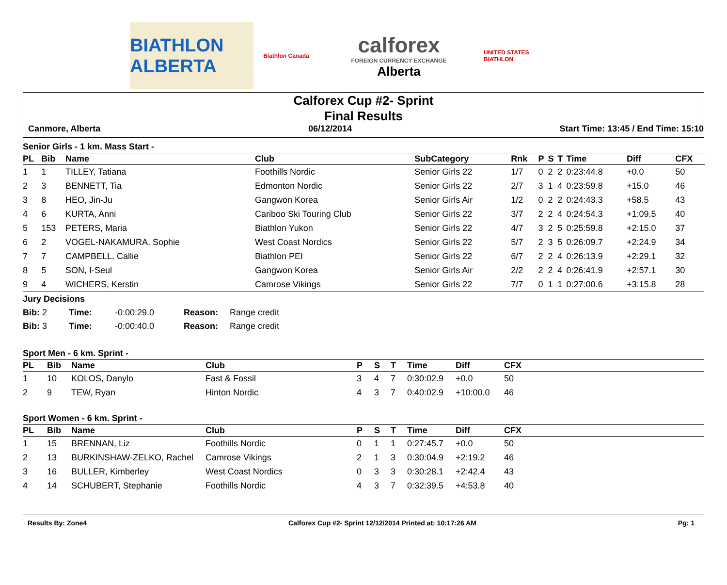BIATHLON ALBERTA
Biathlon Canada
calforex
FOREIGN CURRENCY EXCHANGE
Alberta
UNITED STATES BIATHLON
Calforex Cup #2- Sprint
Final Results
Canmore, Alberta 06/12/2014 Start Time: 13:45 / End Time: 15:10
Senior Girls - 1 km. Mass Start -
| PL | Bib | Name | Club | SubCategory | Rnk | P | S | T | Time | Diff | CFX | |
| --- | --- | --- | --- | --- | --- | --- | --- | --- | --- | --- | --- | --- |
| 1 | 1 | TILLEY, Tatiana | Foothills Nordic | Senior Girls 22 | 1/7 | 0 | 2 | 2 | 0:23:44.8 | +0.0 | 50 | |
| 2 | 3 | BENNETT, Tia | Edmonton Nordic | Senior Girls 22 | 2/7 | 3 | 1 | 4 | 0:23:59.8 | +15.0 | 46 | |
| 3 | 8 | HEO, Jin-Ju | Gangwon Korea | Senior Girls Air | 1/2 | 0 | 2 | 2 | 0:24:43.3 | +58.5 | 43 | |
| 4 | 6 | KURTA, Anni | Cariboo Ski Touring Club | Senior Girls 22 | 3/7 | 2 | 2 | 4 | 0:24:54.3 | +1:09.5 | 40 | |
| 5 | 153 | PETERS, Maria | Biathlon Yukon | Senior Girls 22 | 4/7 | 3 | 2 | 5 | 0:25:59.8 | +2:15.0 | 37 | |
| 6 | 2 | VOGEL-NAKAMURA, Sophie | West Coast Nordics | Senior Girls 22 | 5/7 | 2 | 3 | 5 | 0:26:09.7 | +2:24.9 | 34 | |
| 7 | 7 | CAMPBELL, Callie | Biathlon PEI | Senior Girls 22 | 6/7 | 2 | 2 | 4 | 0:26:13.9 | +2:29.1 | 32 | |
| 8 | 5 | SON, I-Seul | Gangwon Korea | Senior Girls Air | 2/2 | 2 | 2 | 4 | 0:26:41.9 | +2:57.1 | 30 | |
| 9 | 4 | WICHERS, Kerstin | Camrose Vikings | Senior Girls 22 | 7/7 | 0 | 1 | 1 | 0:27:00.6 | +3:15.8 | 28 | |
Jury Decisions
Bib: 2 Time: -0:00:29.0 Reason: Range credit
Bib: 3 Time: -0:00:40.0 Reason: Range credit
Sport Men - 6 km. Sprint -
| PL | Bib | Name | Club | P | S | T | Time | Diff | CFX |
| --- | --- | --- | --- | --- | --- | --- | --- | --- | --- |
| 1 | 10 | KOLOS, Danylo | Fast & Fossil | 3 | 4 | 7 | 0:30:02.9 | +0.0 | 50 |
| 2 | 9 | TEW, Ryan | Hinton Nordic | 4 | 3 | 7 | 0:40:02.9 | +10:00.0 | 46 |
Sport Women - 6 km. Sprint -
| PL | Bib | Name | Club | P | S | T | Time | Diff | CFX |
| --- | --- | --- | --- | --- | --- | --- | --- | --- | --- |
| 1 | 15 | BRENNAN, Liz | Foothills Nordic | 0 | 1 | 1 | 0:27:45.7 | +0.0 | 50 |
| 2 | 13 | BURKINSHAW-ZELKO, Rachel | Camrose Vikings | 2 | 1 | 3 | 0:30:04.9 | +2:19.2 | 46 |
| 3 | 16 | BULLER, Kimberley | West Coast Nordics | 0 | 3 | 3 | 0:30:28.1 | +2:42.4 | 43 |
| 4 | 14 | SCHUBERT, Stephanie | Foothills Nordic | 4 | 3 | 7 | 0:32:39.5 | +4:53.8 | 40 |
Results By: Zone4 Calforex Cup #2- Sprint 12/12/2014 Printed at: 10:17:26 AM Pg: 1